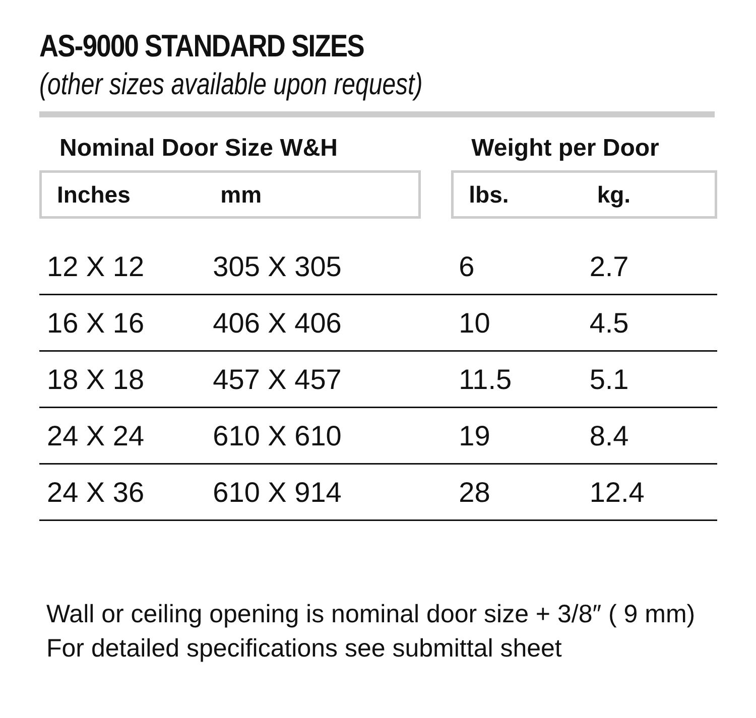AS-9000 STANDARD SIZES
(other sizes available upon request)
| Nominal Door Size W&H | | | Weight per Door | |
| --- | --- | --- | --- | --- |
| Inches | mm | | lbs. | kg. |
| 12 X 12 | 305 X 305 | | 6 | 2.7 |
| 16 X 16 | 406 X 406 | | 10 | 4.5 |
| 18 X 18 | 457 X 457 | | 11.5 | 5.1 |
| 24 X 24 | 610 X 610 | | 19 | 8.4 |
| 24 X 36 | 610 X 914 | | 28 | 12.4 |
Wall or ceiling opening is nominal door size + 3/8″ ( 9 mm)
For detailed specifications see submittal sheet